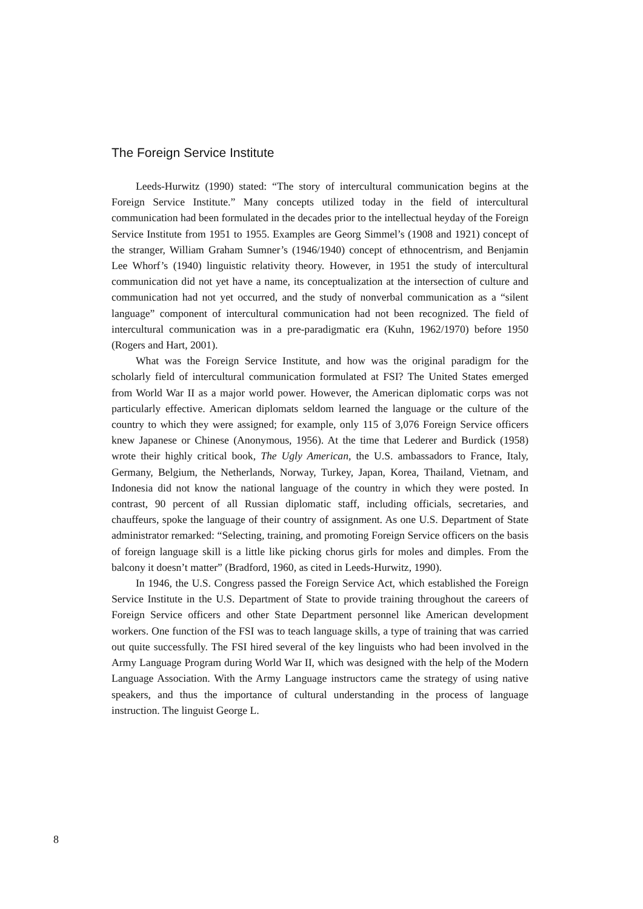The Foreign Service Institute
Leeds-Hurwitz (1990) stated: “The story of intercultural communication begins at the Foreign Service Institute.” Many concepts utilized today in the field of intercultural communication had been formulated in the decades prior to the intellectual heyday of the Foreign Service Institute from 1951 to 1955. Examples are Georg Simmel’s (1908 and 1921) concept of the stranger, William Graham Sumner’s (1946/1940) concept of ethnocentrism, and Benjamin Lee Whorf’s (1940) linguistic relativity theory. However, in 1951 the study of intercultural communication did not yet have a name, its conceptualization at the intersection of culture and communication had not yet occurred, and the study of nonverbal communication as a “silent language” component of intercultural communication had not been recognized. The field of intercultural communication was in a pre-paradigmatic era (Kuhn, 1962/1970) before 1950 (Rogers and Hart, 2001).
What was the Foreign Service Institute, and how was the original paradigm for the scholarly field of intercultural communication formulated at FSI? The United States emerged from World War II as a major world power. However, the American diplomatic corps was not particularly effective. American diplomats seldom learned the language or the culture of the country to which they were assigned; for example, only 115 of 3,076 Foreign Service officers knew Japanese or Chinese (Anonymous, 1956). At the time that Lederer and Burdick (1958) wrote their highly critical book, The Ugly American, the U.S. ambassadors to France, Italy, Germany, Belgium, the Netherlands, Norway, Turkey, Japan, Korea, Thailand, Vietnam, and Indonesia did not know the national language of the country in which they were posted. In contrast, 90 percent of all Russian diplomatic staff, including officials, secretaries, and chauffeurs, spoke the language of their country of assignment. As one U.S. Department of State administrator remarked: “Selecting, training, and promoting Foreign Service officers on the basis of foreign language skill is a little like picking chorus girls for moles and dimples. From the balcony it doesn’t matter” (Bradford, 1960, as cited in Leeds-Hurwitz, 1990).
In 1946, the U.S. Congress passed the Foreign Service Act, which established the Foreign Service Institute in the U.S. Department of State to provide training throughout the careers of Foreign Service officers and other State Department personnel like American development workers. One function of the FSI was to teach language skills, a type of training that was carried out quite successfully. The FSI hired several of the key linguists who had been involved in the Army Language Program during World War II, which was designed with the help of the Modern Language Association. With the Army Language instructors came the strategy of using native speakers, and thus the importance of cultural understanding in the process of language instruction. The linguist George L.
8